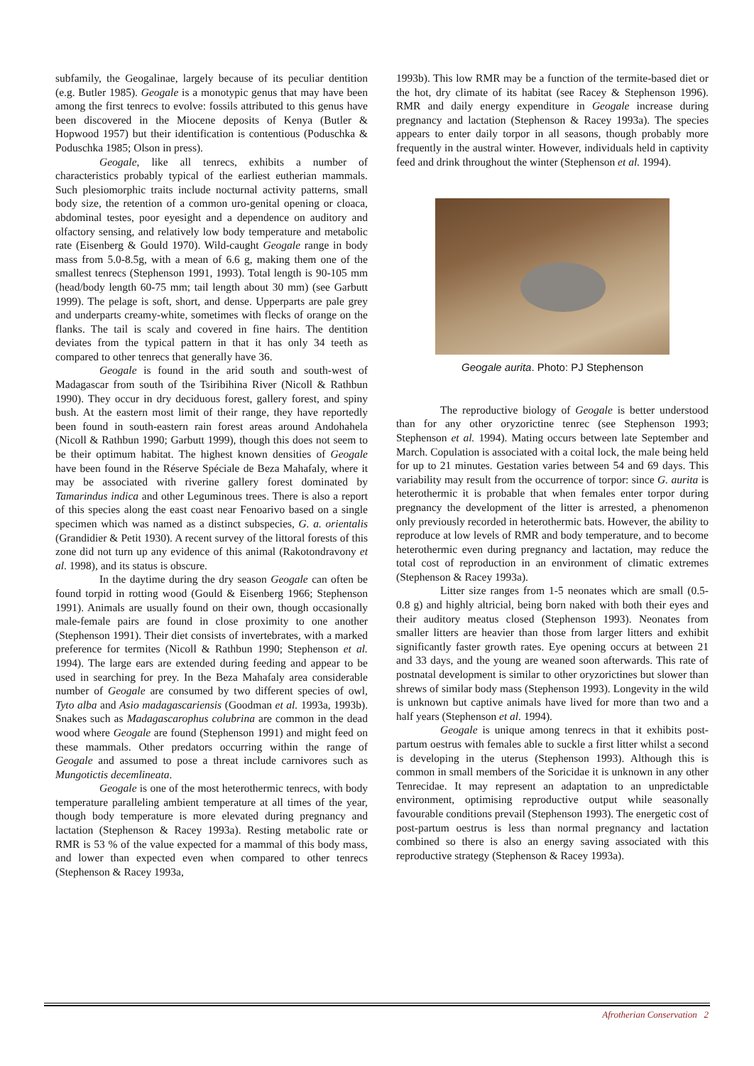subfamily, the Geogalinae, largely because of its peculiar dentition (e.g. Butler 1985). Geogale is a monotypic genus that may have been among the first tenrecs to evolve: fossils attributed to this genus have been discovered in the Miocene deposits of Kenya (Butler & Hopwood 1957) but their identification is contentious (Poduschka & Poduschka 1985; Olson in press).
Geogale, like all tenrecs, exhibits a number of characteristics probably typical of the earliest eutherian mammals. Such plesiomorphic traits include nocturnal activity patterns, small body size, the retention of a common uro-genital opening or cloaca, abdominal testes, poor eyesight and a dependence on auditory and olfactory sensing, and relatively low body temperature and metabolic rate (Eisenberg & Gould 1970). Wild-caught Geogale range in body mass from 5.0-8.5g, with a mean of 6.6 g, making them one of the smallest tenrecs (Stephenson 1991, 1993). Total length is 90-105 mm (head/body length 60-75 mm; tail length about 30 mm) (see Garbutt 1999). The pelage is soft, short, and dense. Upperparts are pale grey and underparts creamy-white, sometimes with flecks of orange on the flanks. The tail is scaly and covered in fine hairs. The dentition deviates from the typical pattern in that it has only 34 teeth as compared to other tenrecs that generally have 36.
Geogale is found in the arid south and south-west of Madagascar from south of the Tsiribihina River (Nicoll & Rathbun 1990). They occur in dry deciduous forest, gallery forest, and spiny bush. At the eastern most limit of their range, they have reportedly been found in south-eastern rain forest areas around Andohahela (Nicoll & Rathbun 1990; Garbutt 1999), though this does not seem to be their optimum habitat. The highest known densities of Geogale have been found in the Réserve Spéciale de Beza Mahafaly, where it may be associated with riverine gallery forest dominated by Tamarindus indica and other Leguminous trees. There is also a report of this species along the east coast near Fenoarivo based on a single specimen which was named as a distinct subspecies, G. a. orientalis (Grandidier & Petit 1930). A recent survey of the littoral forests of this zone did not turn up any evidence of this animal (Rakotondravony et al. 1998), and its status is obscure.
In the daytime during the dry season Geogale can often be found torpid in rotting wood (Gould & Eisenberg 1966; Stephenson 1991). Animals are usually found on their own, though occasionally male-female pairs are found in close proximity to one another (Stephenson 1991). Their diet consists of invertebrates, with a marked preference for termites (Nicoll & Rathbun 1990; Stephenson et al. 1994). The large ears are extended during feeding and appear to be used in searching for prey. In the Beza Mahafaly area considerable number of Geogale are consumed by two different species of owl, Tyto alba and Asio madagascariensis (Goodman et al. 1993a, 1993b). Snakes such as Madagascarophus colubrina are common in the dead wood where Geogale are found (Stephenson 1991) and might feed on these mammals. Other predators occurring within the range of Geogale and assumed to pose a threat include carnivores such as Mungotictis decemlineata.
Geogale is one of the most heterothermic tenrecs, with body temperature paralleling ambient temperature at all times of the year, though body temperature is more elevated during pregnancy and lactation (Stephenson & Racey 1993a). Resting metabolic rate or RMR is 53 % of the value expected for a mammal of this body mass, and lower than expected even when compared to other tenrecs (Stephenson & Racey 1993a,
1993b). This low RMR may be a function of the termite-based diet or the hot, dry climate of its habitat (see Racey & Stephenson 1996). RMR and daily energy expenditure in Geogale increase during pregnancy and lactation (Stephenson & Racey 1993a). The species appears to enter daily torpor in all seasons, though probably more frequently in the austral winter. However, individuals held in captivity feed and drink throughout the winter (Stephenson et al. 1994).
Geogale aurita. Photo: PJ Stephenson
The reproductive biology of Geogale is better understood than for any other oryzorictine tenrec (see Stephenson 1993; Stephenson et al. 1994). Mating occurs between late September and March. Copulation is associated with a coital lock, the male being held for up to 21 minutes. Gestation varies between 54 and 69 days. This variability may result from the occurrence of torpor: since G. aurita is heterothermic it is probable that when females enter torpor during pregnancy the development of the litter is arrested, a phenomenon only previously recorded in heterothermic bats. However, the ability to reproduce at low levels of RMR and body temperature, and to become heterothermic even during pregnancy and lactation, may reduce the total cost of reproduction in an environment of climatic extremes (Stephenson & Racey 1993a).
Litter size ranges from 1-5 neonates which are small (0.5-0.8 g) and highly altricial, being born naked with both their eyes and their auditory meatus closed (Stephenson 1993). Neonates from smaller litters are heavier than those from larger litters and exhibit significantly faster growth rates. Eye opening occurs at between 21 and 33 days, and the young are weaned soon afterwards. This rate of postnatal development is similar to other oryzorictines but slower than shrews of similar body mass (Stephenson 1993). Longevity in the wild is unknown but captive animals have lived for more than two and a half years (Stephenson et al. 1994).
Geogale is unique among tenrecs in that it exhibits post-partum oestrus with females able to suckle a first litter whilst a second is developing in the uterus (Stephenson 1993). Although this is common in small members of the Soricidae it is unknown in any other Tenrecidae. It may represent an adaptation to an unpredictable environment, optimising reproductive output while seasonally favourable conditions prevail (Stephenson 1993). The energetic cost of post-partum oestrus is less than normal pregnancy and lactation combined so there is also an energy saving associated with this reproductive strategy (Stephenson & Racey 1993a).
Afrotherian Conservation 2